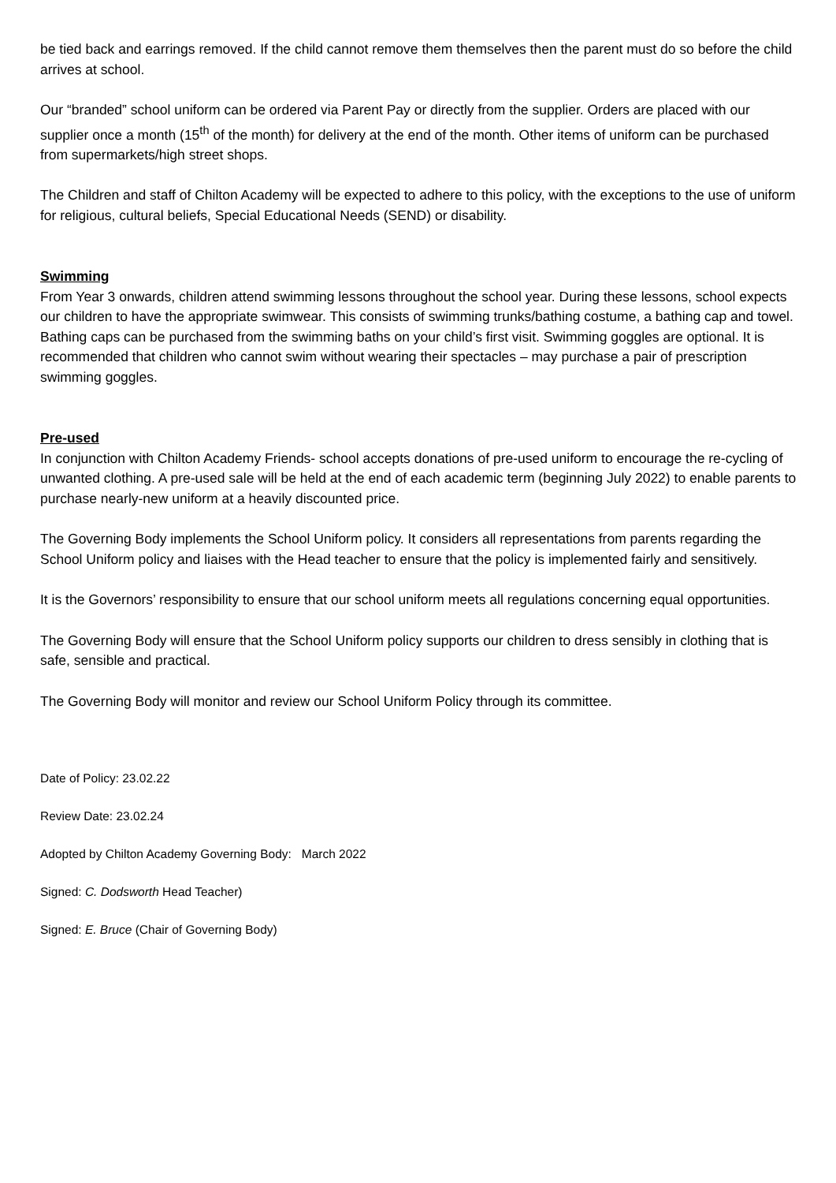be tied back and earrings removed. If the child cannot remove them themselves then the parent must do so before the child arrives at school.
Our “branded” school uniform can be ordered via Parent Pay or directly from the supplier. Orders are placed with our supplier once a month (15<sup>th</sup> of the month) for delivery at the end of the month. Other items of uniform can be purchased from supermarkets/high street shops.
The Children and staff of Chilton Academy will be expected to adhere to this policy, with the exceptions to the use of uniform for religious, cultural beliefs, Special Educational Needs (SEND) or disability.
Swimming
From Year 3 onwards, children attend swimming lessons throughout the school year. During these lessons, school expects our children to have the appropriate swimwear. This consists of swimming trunks/bathing costume, a bathing cap and towel. Bathing caps can be purchased from the swimming baths on your child’s first visit. Swimming goggles are optional. It is recommended that children who cannot swim without wearing their spectacles – may purchase a pair of prescription swimming goggles.
Pre-used
In conjunction with Chilton Academy Friends- school accepts donations of pre-used uniform to encourage the re-cycling of unwanted clothing. A pre-used sale will be held at the end of each academic term (beginning July 2022) to enable parents to purchase nearly-new uniform at a heavily discounted price.
The Governing Body implements the School Uniform policy. It considers all representations from parents regarding the School Uniform policy and liaises with the Head teacher to ensure that the policy is implemented fairly and sensitively.
It is the Governors’ responsibility to ensure that our school uniform meets all regulations concerning equal opportunities.
The Governing Body will ensure that the School Uniform policy supports our children to dress sensibly in clothing that is safe, sensible and practical.
The Governing Body will monitor and review our School Uniform Policy through its committee.
Date of Policy: 23.02.22
Review Date: 23.02.24
Adopted by Chilton Academy Governing Body: March 2022
Signed: C. Dodsworth Head Teacher)
Signed: E. Bruce (Chair of Governing Body)